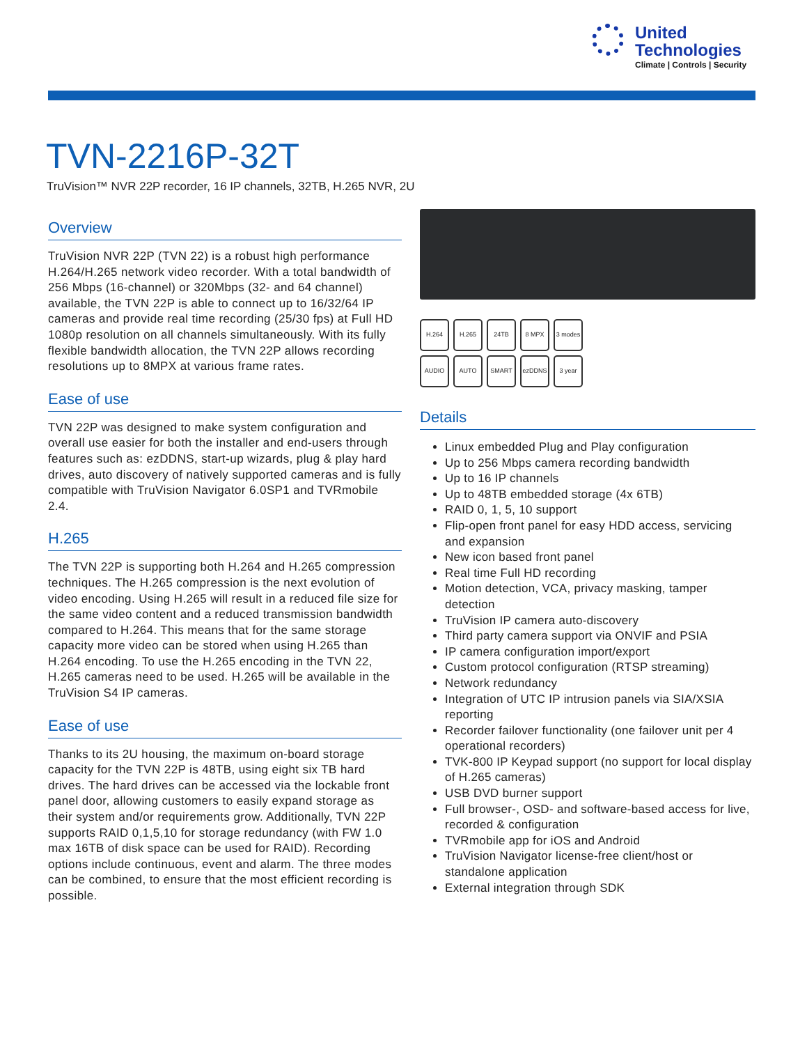United
Technologies
Climate | Controls | Security
TVN-2216P-32T
TruVision™ NVR 22P recorder, 16 IP channels, 32TB, H.265 NVR, 2U
Overview
TruVision NVR 22P (TVN 22) is a robust high performance H.264/H.265 network video recorder. With a total bandwidth of 256 Mbps (16-channel) or 320Mbps (32- and 64 channel) available, the TVN 22P is able to connect up to 16/32/64 IP cameras and provide real time recording (25/30 fps) at Full HD 1080p resolution on all channels simultaneously. With its fully flexible bandwidth allocation, the TVN 22P allows recording resolutions up to 8MPX at various frame rates.
Ease of use
TVN 22P was designed to make system configuration and overall use easier for both the installer and end-users through features such as: ezDDNS, start-up wizards, plug & play hard drives, auto discovery of natively supported cameras and is fully compatible with TruVision Navigator 6.0SP1 and TVRmobile 2.4.
H.265
The TVN 22P is supporting both H.264 and H.265 compression techniques. The H.265 compression is the next evolution of video encoding. Using H.265 will result in a reduced file size for the same video content and a reduced transmission bandwidth compared to H.264. This means that for the same storage capacity more video can be stored when using H.265 than H.264 encoding. To use the H.265 encoding in the TVN 22, H.265 cameras need to be used. H.265 will be available in the TruVision S4 IP cameras.
Ease of use
Thanks to its 2U housing, the maximum on-board storage capacity for the TVN 22P is 48TB, using eight six TB hard drives. The hard drives can be accessed via the lockable front panel door, allowing customers to easily expand storage as their system and/or requirements grow. Additionally, TVN 22P supports RAID 0,1,5,10 for storage redundancy (with FW 1.0 max 16TB of disk space can be used for RAID). Recording options include continuous, event and alarm. The three modes can be combined, to ensure that the most efficient recording is possible.
H.264 H.265 24TB 8 MPX 3 modes AUDIO AUTO SMART ezDDNS 3 year
Details
Linux embedded Plug and Play configuration
Up to 256 Mbps camera recording bandwidth
Up to 16 IP channels
Up to 48TB embedded storage (4x 6TB)
RAID 0, 1, 5, 10 support
Flip-open front panel for easy HDD access, servicing and expansion
New icon based front panel
Real time Full HD recording
Motion detection, VCA, privacy masking, tamper detection
TruVision IP camera auto-discovery
Third party camera support via ONVIF and PSIA
IP camera configuration import/export
Custom protocol configuration (RTSP streaming)
Network redundancy
Integration of UTC IP intrusion panels via SIA/XSIA reporting
Recorder failover functionality (one failover unit per 4 operational recorders)
TVK-800 IP Keypad support (no support for local display of H.265 cameras)
USB DVD burner support
Full browser-, OSD- and software-based access for live, recorded & configuration
TVRmobile app for iOS and Android
TruVision Navigator license-free client/host or standalone application
External integration through SDK